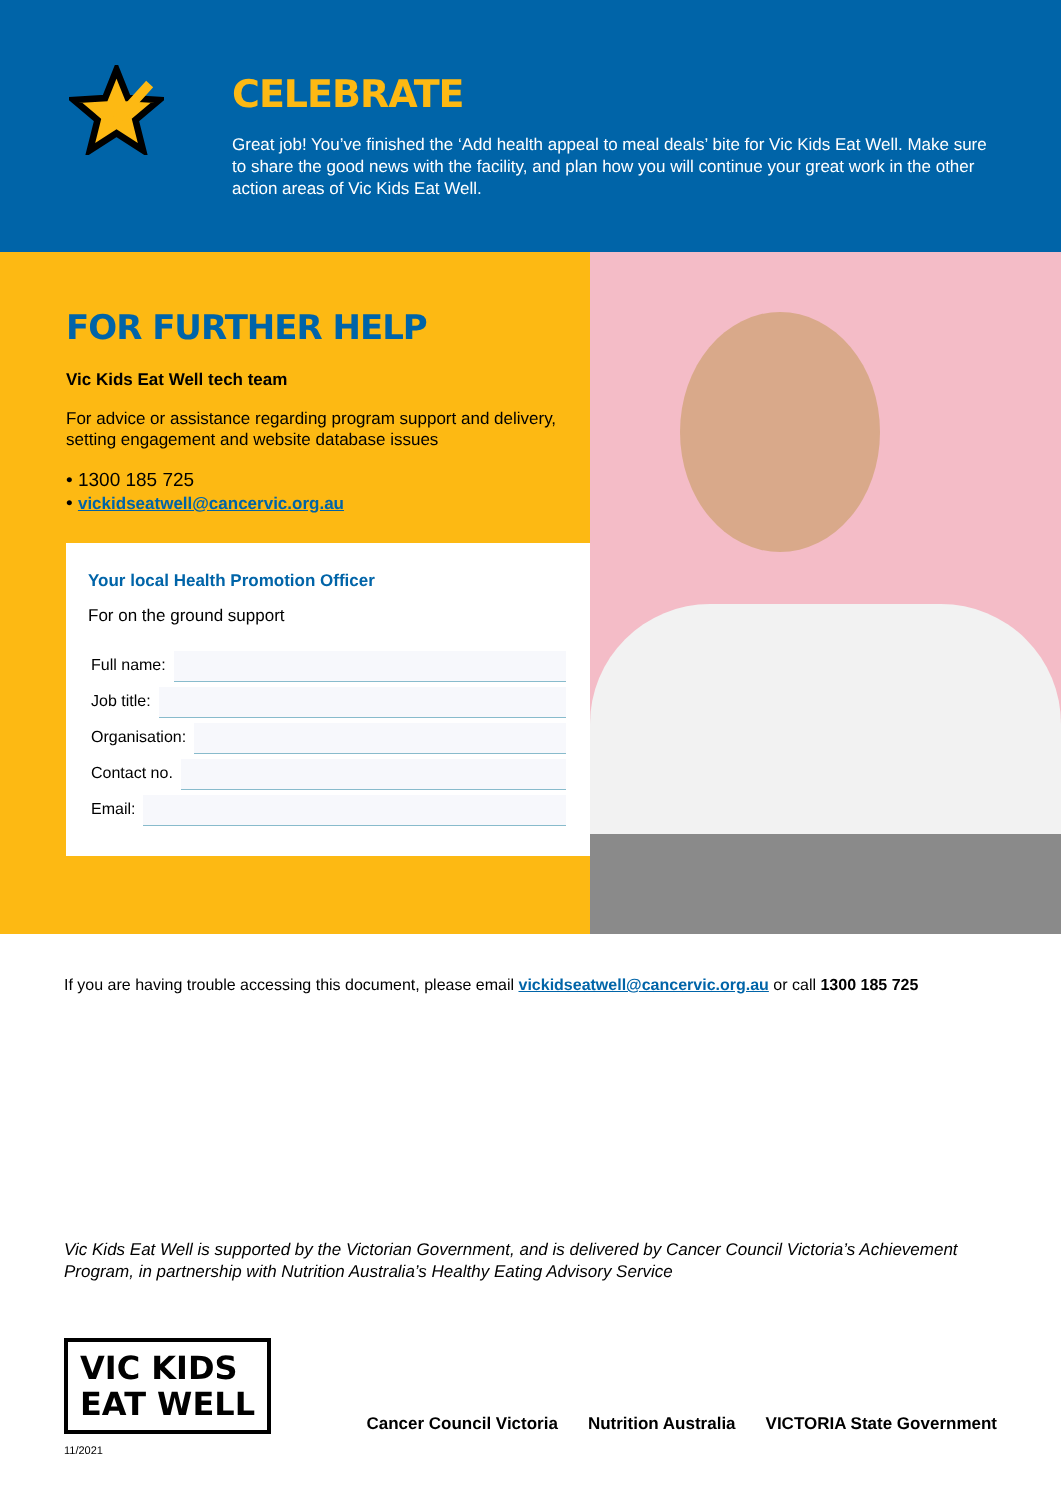CELEBRATE
Great job! You’ve finished the ‘Add health appeal to meal deals’ bite for Vic Kids Eat Well. Make sure to share the good news with the facility, and plan how you will continue your great work in the other action areas of Vic Kids Eat Well.
FOR FURTHER HELP
Vic Kids Eat Well tech team
For advice or assistance regarding program support and delivery, setting engagement and website database issues
• 1300 185 725
• vickidseatwell@cancervic.org.au
Your local Health Promotion Officer
For on the ground support
Full name:
Job title:
Organisation:
Contact no.
Email:
If you are having trouble accessing this document, please email vickidseatwell@cancervic.org.au or call 1300 185 725
Vic Kids Eat Well is supported by the Victorian Government, and is delivered by Cancer Council Victoria’s Achievement Program, in partnership with Nutrition Australia’s Healthy Eating Advisory Service
VIC KIDS
EAT WELL
Cancer Council Victoria Nutrition Australia VICTORIA State Government
11/2021